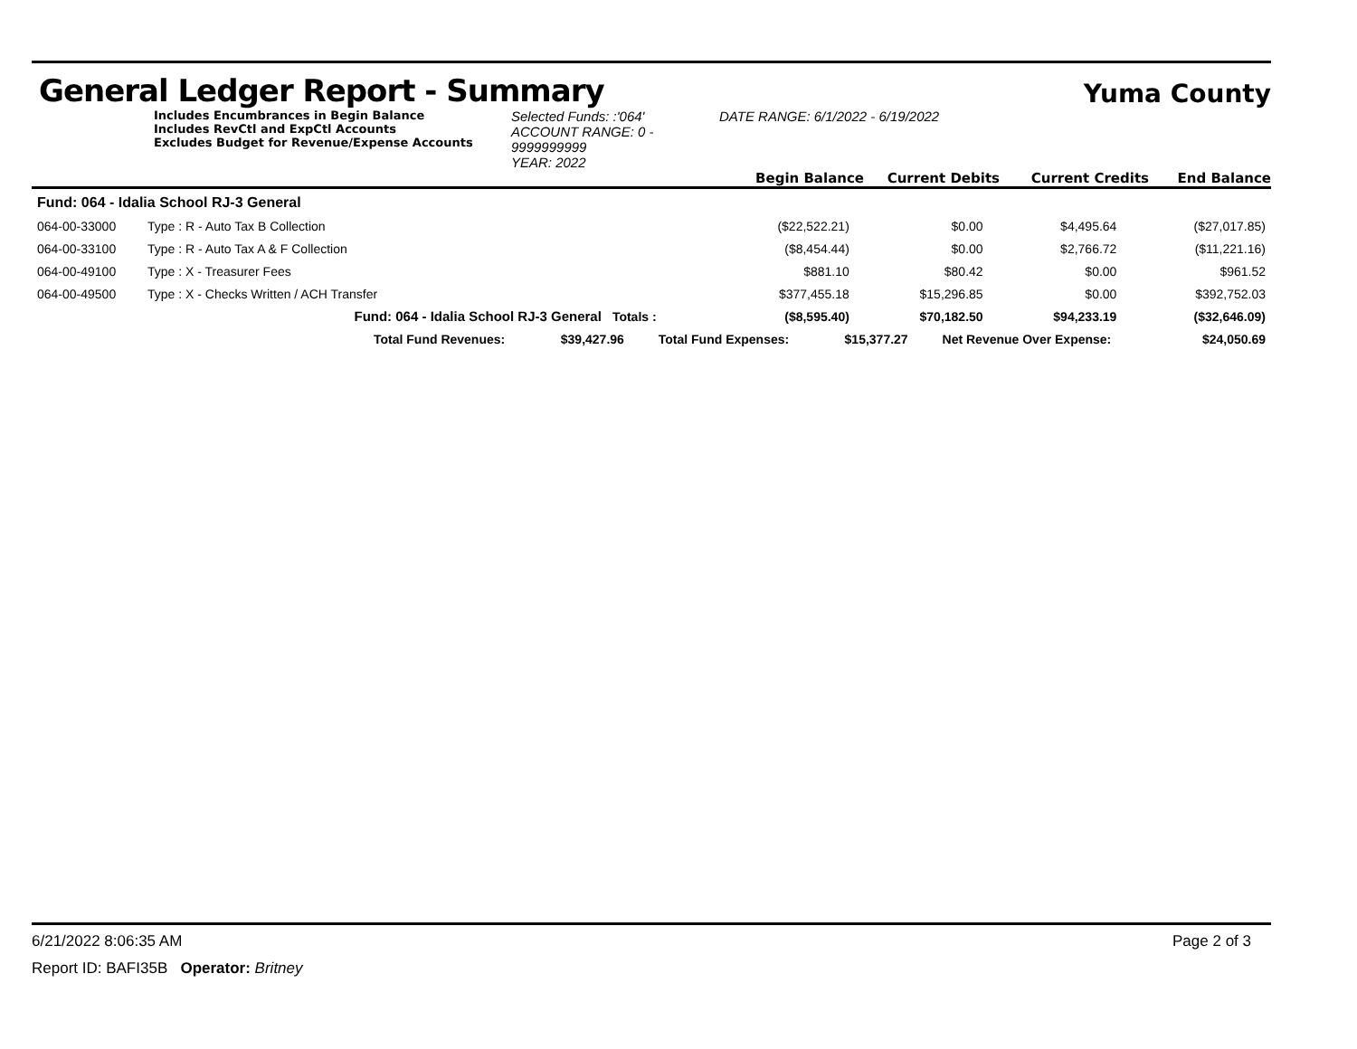General Ledger Report - Summary Yuma County
Includes Encumbrances in Begin Balance
Includes RevCtl and ExpCtl Accounts
Excludes Budget for Revenue/Expense Accounts
Selected Funds: :'064'
ACCOUNT RANGE: 0 - 9999999999
YEAR: 2022
DATE RANGE: 6/1/2022 - 6/19/2022
Begin Balance
Current Debits
Current Credits
End Balance
| Fund: 064 - Idalia School RJ-3 General | | | | | | |
| 064-00-33000 | Type : R - Auto Tax B Collection | | ($22,522.21) | $0.00 | $4,495.64 | ($27,017.85) |
| 064-00-33100 | Type : R - Auto Tax A & F Collection | | ($8,454.44) | $0.00 | $2,766.72 | ($11,221.16) |
| 064-00-49100 | Type : X - Treasurer Fees | | $881.10 | $80.42 | $0.00 | $961.52 |
| 064-00-49500 | Type : X - Checks Written / ACH Transfer | | $377,455.18 | $15,296.85 | $0.00 | $392,752.03 |
| | Fund: 064 - Idalia School RJ-3 General | Totals : | ($8,595.40) | $70,182.50 | $94,233.19 | ($32,646.09) |
| | Total Fund Revenues: | $39,427.96 | Total Fund Expenses: | $15,377.27 | Net Revenue Over Expense: | $24,050.69 |
6/21/2022 8:06:35 AM Page 2 of 3
Report ID: BAFI35B Operator: Britney